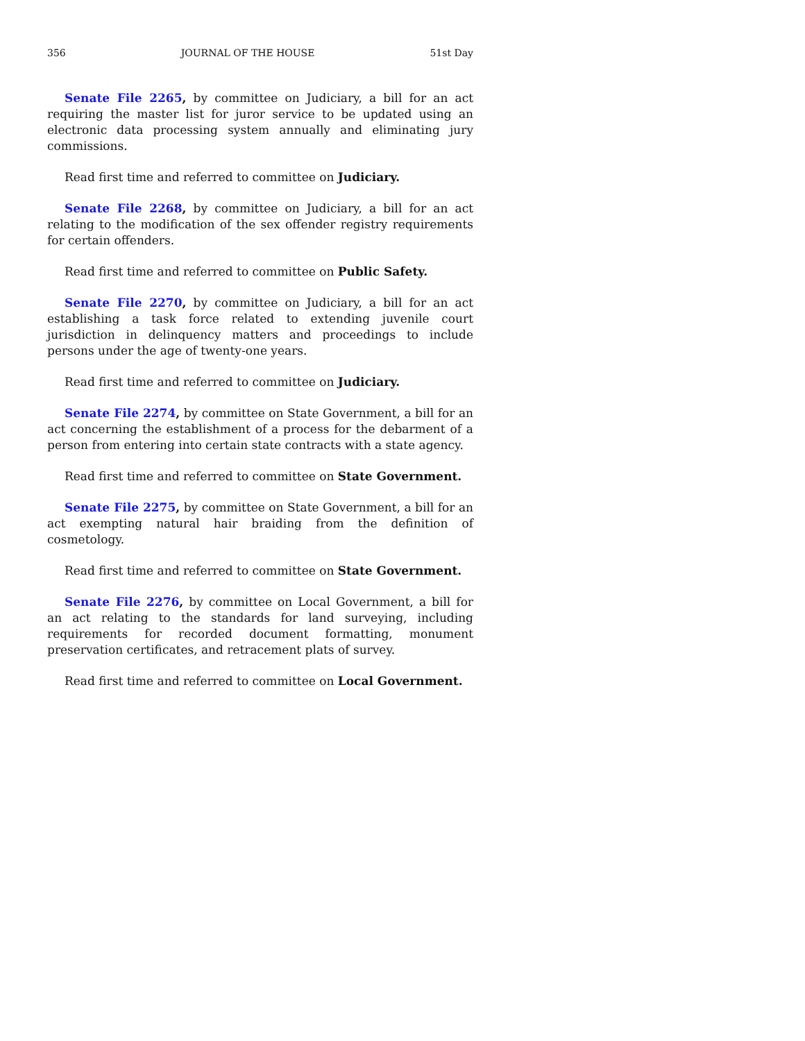356 JOURNAL OF THE HOUSE 51st Day
Senate File 2265, by committee on Judiciary, a bill for an act requiring the master list for juror service to be updated using an electronic data processing system annually and eliminating jury commissions.
Read first time and referred to committee on Judiciary.
Senate File 2268, by committee on Judiciary, a bill for an act relating to the modification of the sex offender registry requirements for certain offenders.
Read first time and referred to committee on Public Safety.
Senate File 2270, by committee on Judiciary, a bill for an act establishing a task force related to extending juvenile court jurisdiction in delinquency matters and proceedings to include persons under the age of twenty-one years.
Read first time and referred to committee on Judiciary.
Senate File 2274, by committee on State Government, a bill for an act concerning the establishment of a process for the debarment of a person from entering into certain state contracts with a state agency.
Read first time and referred to committee on State Government.
Senate File 2275, by committee on State Government, a bill for an act exempting natural hair braiding from the definition of cosmetology.
Read first time and referred to committee on State Government.
Senate File 2276, by committee on Local Government, a bill for an act relating to the standards for land surveying, including requirements for recorded document formatting, monument preservation certificates, and retracement plats of survey.
Read first time and referred to committee on Local Government.